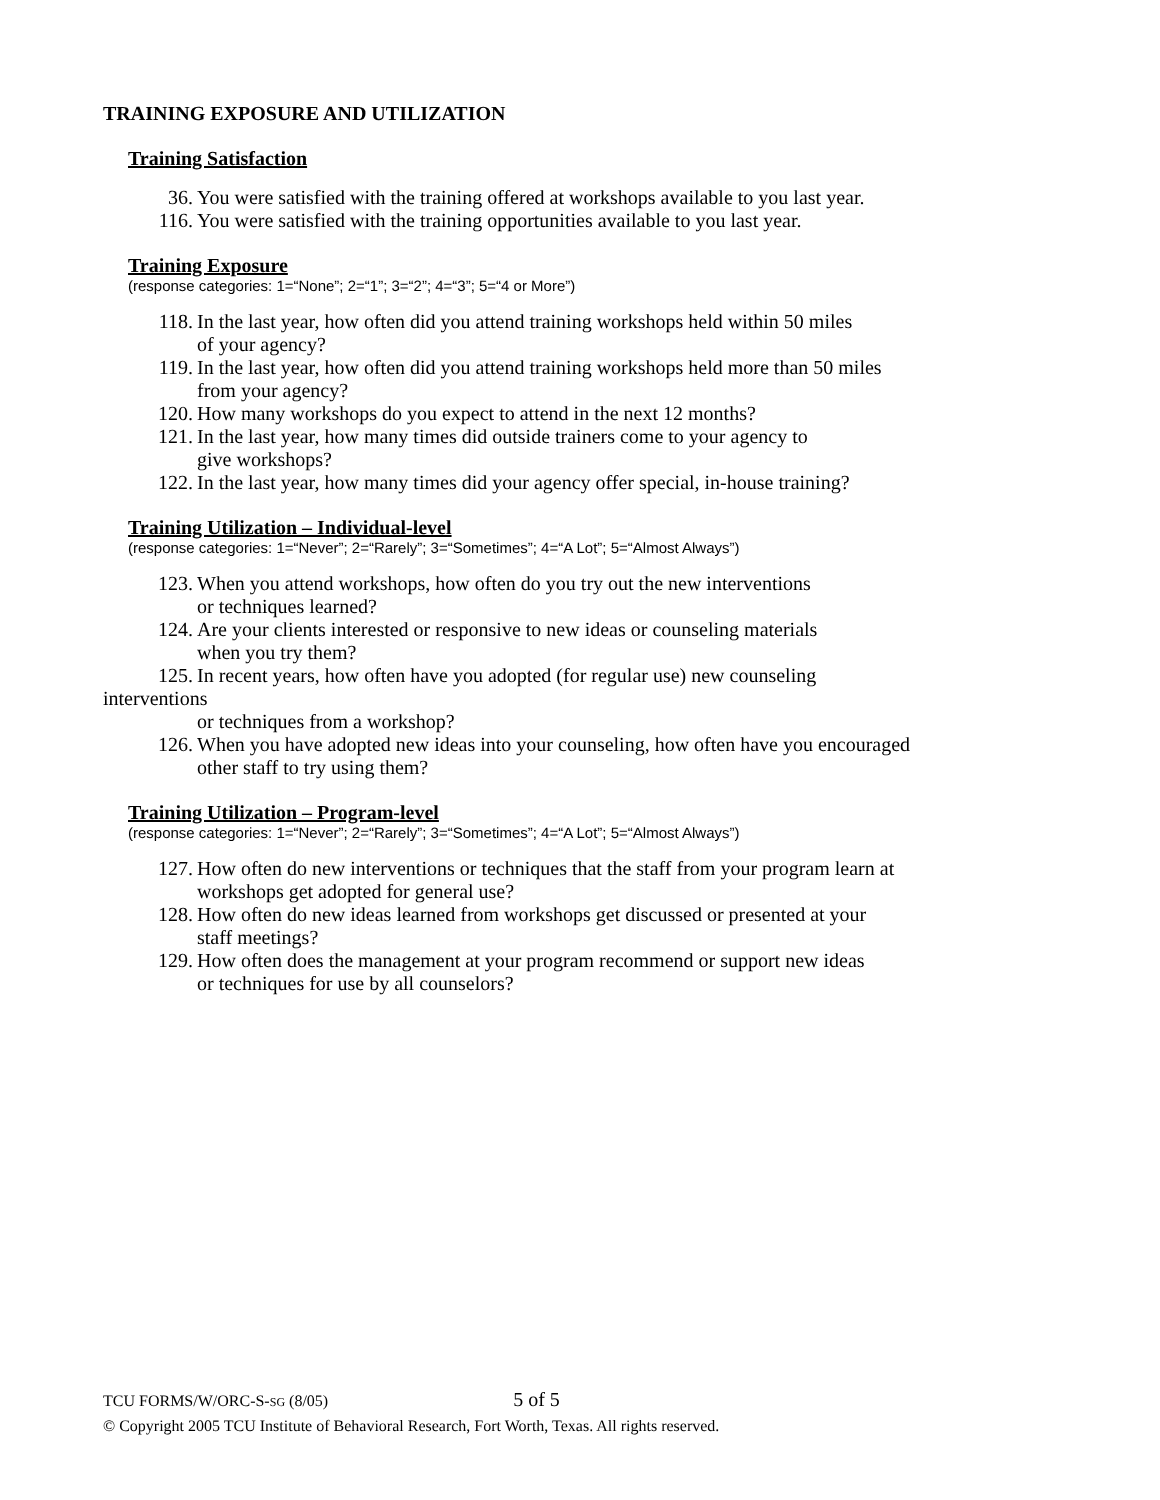TRAINING EXPOSURE AND UTILIZATION
Training Satisfaction
36. You were satisfied with the training offered at workshops available to you last year.
116. You were satisfied with the training opportunities available to you last year.
Training Exposure
(response categories: 1=“None”; 2=“1”; 3=“2”; 4=“3”; 5=“4 or More”)
118. In the last year, how often did you attend training workshops held within 50 miles
of your agency?
119. In the last year, how often did you attend training workshops held more than 50 miles
from your agency?
120. How many workshops do you expect to attend in the next 12 months?
121. In the last year, how many times did outside trainers come to your agency to
give workshops?
122. In the last year, how many times did your agency offer special, in-house training?
Training Utilization – Individual-level
(response categories: 1=“Never”; 2=“Rarely”; 3=“Sometimes”; 4=“A Lot”; 5=“Almost Always”)
123. When you attend workshops, how often do you try out the new interventions
or techniques learned?
124. Are your clients interested or responsive to new ideas or counseling materials
when you try them?
125. In recent years, how often have you adopted (for regular use) new counseling
interventions
or techniques from a workshop?
126. When you have adopted new ideas into your counseling, how often have you encouraged
other staff to try using them?
Training Utilization – Program-level
(response categories: 1=“Never”; 2=“Rarely”; 3=“Sometimes”; 4=“A Lot”; 5=“Almost Always”)
127. How often do new interventions or techniques that the staff from your program learn at
workshops get adopted for general use?
128. How often do new ideas learned from workshops get discussed or presented at your
staff meetings?
129. How often does the management at your program recommend or support new ideas
or techniques for use by all counselors?
TCU FORMS/W/ORC-S-SG (8/05) 5 of 5
© Copyright 2005 TCU Institute of Behavioral Research, Fort Worth, Texas. All rights reserved.